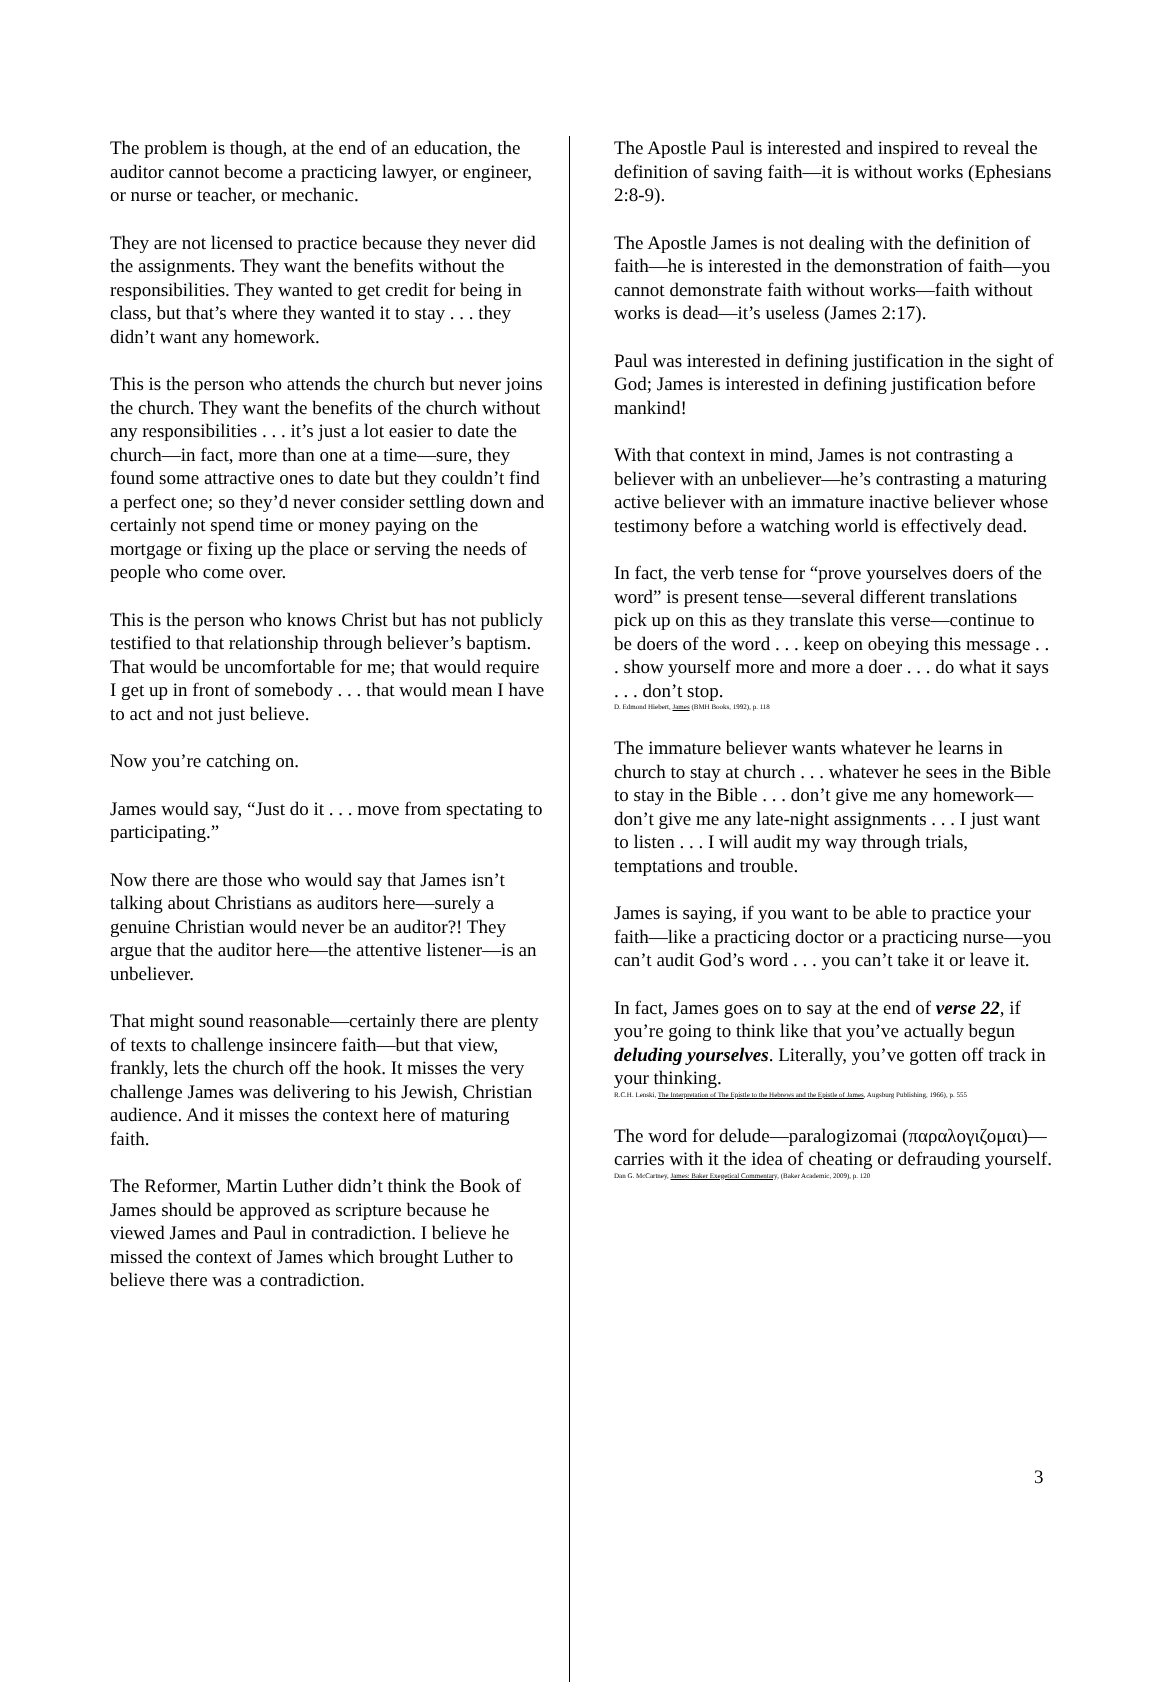The problem is though, at the end of an education, the auditor cannot become a practicing lawyer, or engineer, or nurse or teacher, or mechanic.
They are not licensed to practice because they never did the assignments. They want the benefits without the responsibilities. They wanted to get credit for being in class, but that’s where they wanted it to stay . . . they didn’t want any homework.
This is the person who attends the church but never joins the church. They want the benefits of the church without any responsibilities . . . it’s just a lot easier to date the church—in fact, more than one at a time—sure, they found some attractive ones to date but they couldn’t find a perfect one; so they’d never consider settling down and certainly not spend time or money paying on the mortgage or fixing up the place or serving the needs of people who come over.
This is the person who knows Christ but has not publicly testified to that relationship through believer’s baptism. That would be uncomfortable for me; that would require I get up in front of somebody . . . that would mean I have to act and not just believe.
Now you’re catching on.
James would say, “Just do it . . . move from spectating to participating.”
Now there are those who would say that James isn’t talking about Christians as auditors here—surely a genuine Christian would never be an auditor?! They argue that the auditor here—the attentive listener—is an unbeliever.
That might sound reasonable—certainly there are plenty of texts to challenge insincere faith—but that view, frankly, lets the church off the hook. It misses the very challenge James was delivering to his Jewish, Christian audience. And it misses the context here of maturing faith.
The Reformer, Martin Luther didn’t think the Book of James should be approved as scripture because he viewed James and Paul in contradiction. I believe he missed the context of James which brought Luther to believe there was a contradiction.
The Apostle Paul is interested and inspired to reveal the definition of saving faith—it is without works (Ephesians 2:8-9).
The Apostle James is not dealing with the definition of faith—he is interested in the demonstration of faith—you cannot demonstrate faith without works—faith without works is dead—it’s useless (James 2:17).
Paul was interested in defining justification in the sight of God; James is interested in defining justification before mankind!
With that context in mind, James is not contrasting a believer with an unbeliever—he’s contrasting a maturing active believer with an immature inactive believer whose testimony before a watching world is effectively dead.
In fact, the verb tense for “prove yourselves doers of the word” is present tense—several different translations pick up on this as they translate this verse—continue to be doers of the word . . . keep on obeying this message . . . show yourself more and more a doer . . . do what it says . . . don’t stop.
D. Edmond Hiebert, James (BMH Books, 1992), p. 118
The immature believer wants whatever he learns in church to stay at church . . . whatever he sees in the Bible to stay in the Bible . . . don’t give me any homework—don’t give me any late-night assignments . . . I just want to listen . . . I will audit my way through trials, temptations and trouble.
James is saying, if you want to be able to practice your faith—like a practicing doctor or a practicing nurse—you can’t audit God’s word . . . you can’t take it or leave it.
In fact, James goes on to say at the end of verse 22, if you’re going to think like that you’ve actually begun deluding yourselves. Literally, you’ve gotten off track in your thinking.
R.C.H. Lenski, The Interpretation of The Epistle to the Hebrews and the Epistle of James, Augsburg Publishing, 1966), p. 555
The word for delude—paralogizomai (παραλογιζομαι)—carries with it the idea of cheating or defrauding yourself.
Dan G. McCartney, James: Baker Exegetical Commentary, (Baker Academic, 2009), p. 120
3